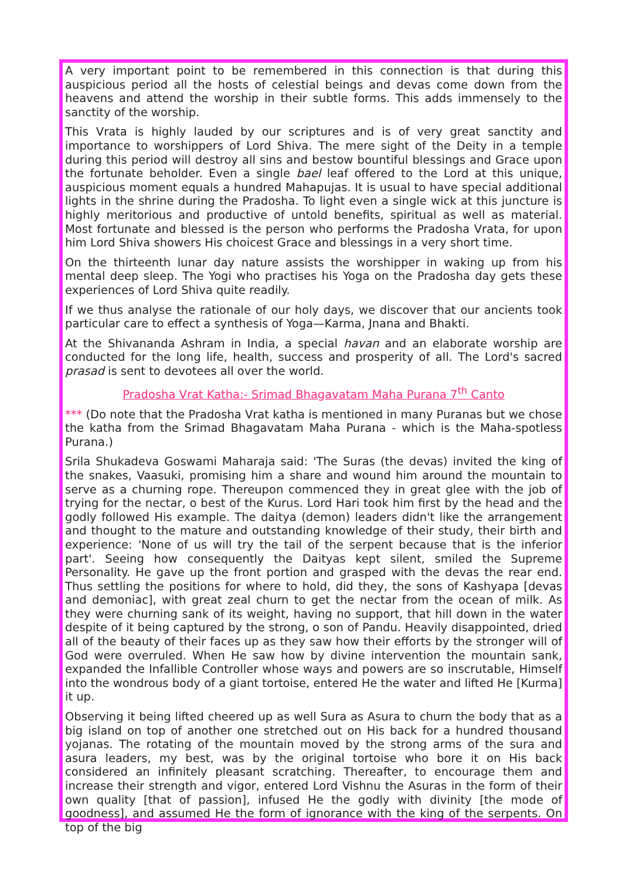A very important point to be remembered in this connection is that during this auspicious period all the hosts of celestial beings and devas come down from the heavens and attend the worship in their subtle forms. This adds immensely to the sanctity of the worship.
This Vrata is highly lauded by our scriptures and is of very great sanctity and importance to worshippers of Lord Shiva. The mere sight of the Deity in a temple during this period will destroy all sins and bestow bountiful blessings and Grace upon the fortunate beholder. Even a single bael leaf offered to the Lord at this unique, auspicious moment equals a hundred Mahapujas. It is usual to have special additional lights in the shrine during the Pradosha. To light even a single wick at this juncture is highly meritorious and productive of untold benefits, spiritual as well as material. Most fortunate and blessed is the person who performs the Pradosha Vrata, for upon him Lord Shiva showers His choicest Grace and blessings in a very short time.
On the thirteenth lunar day nature assists the worshipper in waking up from his mental deep sleep. The Yogi who practises his Yoga on the Pradosha day gets these experiences of Lord Shiva quite readily.
If we thus analyse the rationale of our holy days, we discover that our ancients took particular care to effect a synthesis of Yoga—Karma, Jnana and Bhakti.
At the Shivananda Ashram in India, a special havan and an elaborate worship are conducted for the long life, health, success and prosperity of all. The Lord's sacred prasad is sent to devotees all over the world.
Pradosha Vrat Katha:- Srimad Bhagavatam Maha Purana 7<sup>th</sup> Canto
*** (Do note that the Pradosha Vrat katha is mentioned in many Puranas but we chose the katha from the Srimad Bhagavatam Maha Purana - which is the Maha-spotless Purana.)
Srila Shukadeva Goswami Maharaja said: 'The Suras (the devas) invited the king of the snakes, Vaasuki, promising him a share and wound him around the mountain to serve as a churning rope. Thereupon commenced they in great glee with the job of trying for the nectar, o best of the Kurus. Lord Hari took him first by the head and the godly followed His example. The daitya (demon) leaders didn't like the arrangement and thought to the mature and outstanding knowledge of their study, their birth and experience: 'None of us will try the tail of the serpent because that is the inferior part'. Seeing how consequently the Daityas kept silent, smiled the Supreme Personality. He gave up the front portion and grasped with the devas the rear end. Thus settling the positions for where to hold, did they, the sons of Kashyapa [devas and demoniac], with great zeal churn to get the nectar from the ocean of milk. As they were churning sank of its weight, having no support, that hill down in the water despite of it being captured by the strong, o son of Pandu. Heavily disappointed, dried all of the beauty of their faces up as they saw how their efforts by the stronger will of God were overruled. When He saw how by divine intervention the mountain sank, expanded the Infallible Controller whose ways and powers are so inscrutable, Himself into the wondrous body of a giant tortoise, entered He the water and lifted He [Kurma] it up.
Observing it being lifted cheered up as well Sura as Asura to churn the body that as a big island on top of another one stretched out on His back for a hundred thousand yojanas. The rotating of the mountain moved by the strong arms of the sura and asura leaders, my best, was by the original tortoise who bore it on His back considered an infinitely pleasant scratching. Thereafter, to encourage them and increase their strength and vigor, entered Lord Vishnu the Asuras in the form of their own quality [that of passion], infused He the godly with divinity [the mode of goodness], and assumed He the form of ignorance with the king of the serpents. On top of the big